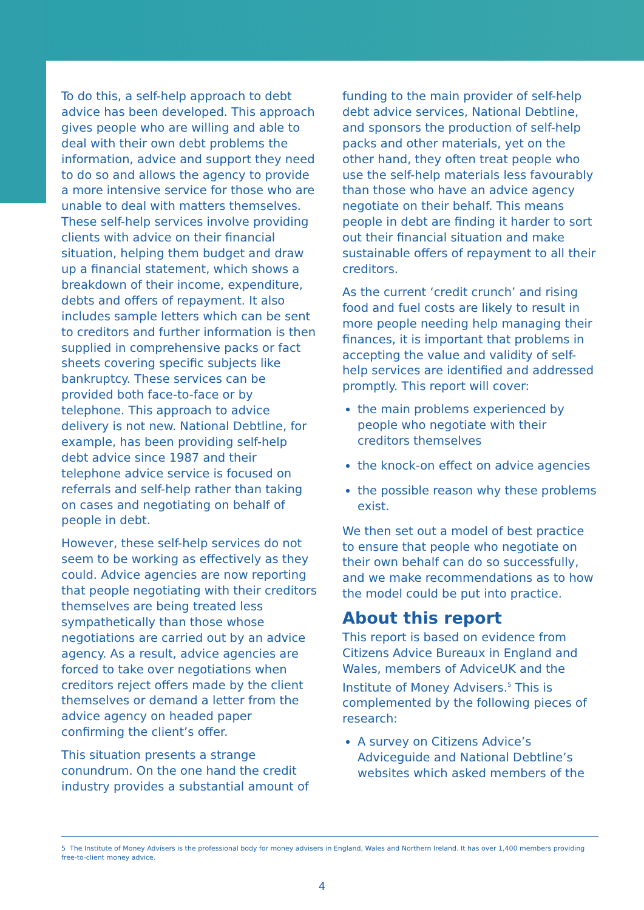To do this, a self-help approach to debt advice has been developed. This approach gives people who are willing and able to deal with their own debt problems the information, advice and support they need to do so and allows the agency to provide a more intensive service for those who are unable to deal with matters themselves. These self-help services involve providing clients with advice on their financial situation, helping them budget and draw up a financial statement, which shows a breakdown of their income, expenditure, debts and offers of repayment. It also includes sample letters which can be sent to creditors and further information is then supplied in comprehensive packs or fact sheets covering specific subjects like bankruptcy. These services can be provided both face-to-face or by telephone. This approach to advice delivery is not new. National Debtline, for example, has been providing self-help debt advice since 1987 and their telephone advice service is focused on referrals and self-help rather than taking on cases and negotiating on behalf of people in debt.
However, these self-help services do not seem to be working as effectively as they could. Advice agencies are now reporting that people negotiating with their creditors themselves are being treated less sympathetically than those whose negotiations are carried out by an advice agency. As a result, advice agencies are forced to take over negotiations when creditors reject offers made by the client themselves or demand a letter from the advice agency on headed paper confirming the client’s offer.
This situation presents a strange conundrum. On the one hand the credit industry provides a substantial amount of
funding to the main provider of self-help debt advice services, National Debtline, and sponsors the production of self-help packs and other materials, yet on the other hand, they often treat people who use the self-help materials less favourably than those who have an advice agency negotiate on their behalf. This means people in debt are finding it harder to sort out their financial situation and make sustainable offers of repayment to all their creditors.
As the current ‘credit crunch’ and rising food and fuel costs are likely to result in more people needing help managing their finances, it is important that problems in accepting the value and validity of self-help services are identified and addressed promptly. This report will cover:
the main problems experienced by people who negotiate with their creditors themselves
the knock-on effect on advice agencies
the possible reason why these problems exist.
We then set out a model of best practice to ensure that people who negotiate on their own behalf can do so successfully, and we make recommendations as to how the model could be put into practice.
About this report
This report is based on evidence from Citizens Advice Bureaux in England and Wales, members of AdviceUK and the Institute of Money Advisers.<sup>5</sup> This is complemented by the following pieces of research:
A survey on Citizens Advice’s Adviceguide and National Debtline’s websites which asked members of the
5 The Institute of Money Advisers is the professional body for money advisers in England, Wales and Northern Ireland. It has over 1,400 members providing free-to-client money advice.
4